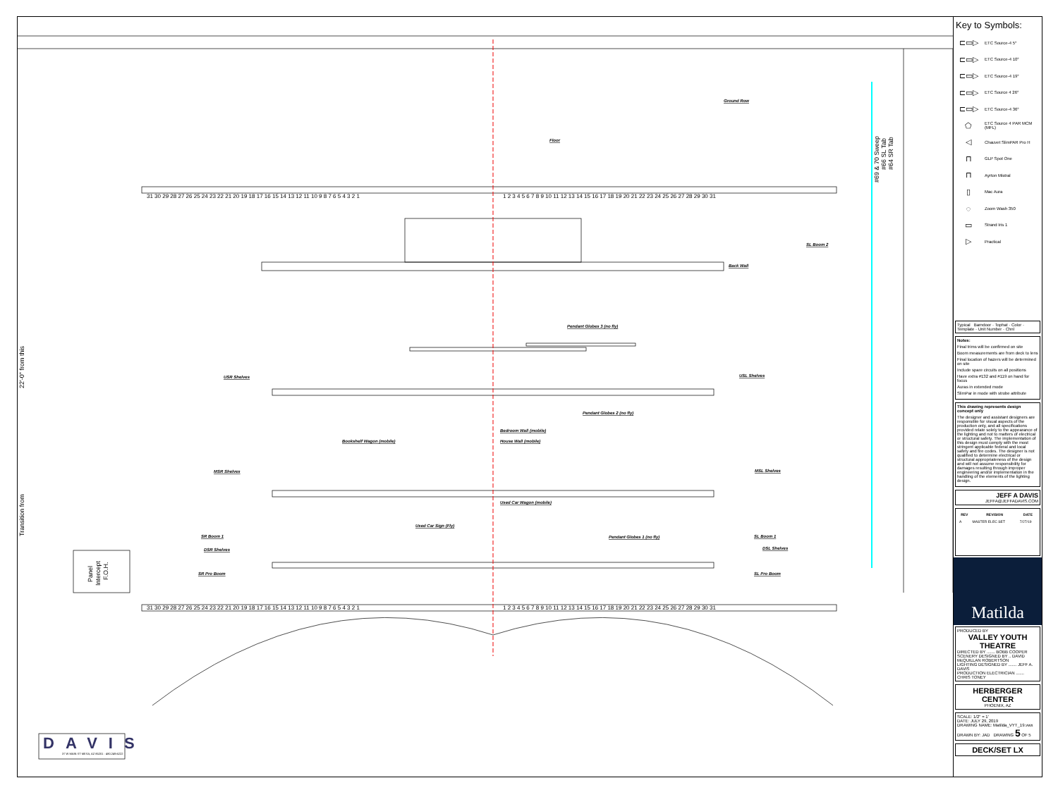Ground Row
Floor
SL Boom 2
Back Wall
Pendant Globes 3 (no fly)
USR Shelves
USL Shelves
Pendant Globes 2 (no fly)
Bedroom Wall (mobile)
House Wall (mobile)
Bookshelf Wagon (mobile)
MSR Shelves
MSL Shelves
Used Car Wagon (mobile)
Used Car Sign (Fly)
SR Boom 1
Pendant Globes 1 (no fly)
SL Boom 1
DSR Shelves
DSL Shelves
SR Pro Boom
SL Pro Boom
31 30 29 28 27 26 25 24 23 22 21 20 19 18 17 16 15 14 13 12 11 10 9 8 7 6 5 4 3 2 1
1 2 3 4 5 6 7 8 9 10 11 12 13 14 15 16 17 18 19 20 21 22 23 24 25 26 27 28 29 30 31
31 30 29 28 27 26 25 24 23 22 21 20 19 18 17 16 15 14 13 12 11 10 9 8 7 6 5 4 3 2 1
1 2 3 4 5 6 7 8 9 10 11 12 13 14 15 16 17 18 19 20 21 22 23 24 25 26 27 28 29 30 31
#69 & 70 Sweep
#66 SL Tab
#64 SR Tab
22'-0" from this
Transition from
Panel
Intercept
F.O.H.
DAVIS
37 W MAIN ST MESA, AZ 85201 · 480.249.6222
Key to Symbols:
| ⊏▭▷ | ETC Source-4 5° |
| ⊏▭▷ | ETC Source-4 10° |
| ⊏▭▷ | ETC Source-4 19° |
| ⊏▭▷ | ETC Source 4 26° |
| ⊏▭▷ | ETC Source-4 36° |
| ⬠ | ETC Source 4 PAR MCM (MFL) |
| ◁ | Chauvet SlimPAR Pro H |
| ⊓ | GLP Spot One |
| ⊓ | Ayrton Mistral |
| ▯ | Mac Aura |
| ◌ | Zoom Wash 350 |
| ▭ | Strand Iris 1 |
| ▷ | Practical |
Typical Barndoor · Tophat · Color · Template · Unit Number · Chnl
Notes:
Final trims will be confirmed on site
Boom measurements are from deck to lens
Final location of hazers will be determined on site
Include spare circuits on all positions
Have extra #132 and #119 on hand for focus
Auras in extended mode
SlimPar in mode with strobe attribute
This drawing represents design concept only
The designer and assistant designers are responsible for visual aspects of the production only, and all specifications provided relate solely to the appearance of the lighting and not to matters of electrical or structural safety. The implementation of this design must comply with the most stringent applicable federal and local safety and fire codes. The designer is not qualified to determine electrical or structural appropriateness of the design and will not assume responsibility for damages resulting through improper engineering and/or implementation in the handling of the elements of the lighting design.
JEFF A DAVIS
JEFFA@JEFFADAVIS.COM
| REV | REVISION | DATE |
| --- | --- | --- |
| A | MASTER ELEC SET | 7/27/19 |
Matilda
PRODUCED BY
VALLEY YOUTH THEATRE
DIRECTED BY ....... BOBB COOPER
SCENERY DESIGNED BY .. DAVID McQUILLAN ROBERTSON
LIGHTING DESIGNED BY ....... JEFF A. DAVIS
PRODUCTION ELECTRICIAN ....... CHRIS TONEY
HERBERGER CENTER
PHOENIX, AZ
SCALE: 1/2" = 1'
DATE: JULY 29, 2019
DRAWING NAME: Matilda_VYT_19.vwx
DRAWN BY: JAD DRAWING 5 OF 5
DECK/SET LX